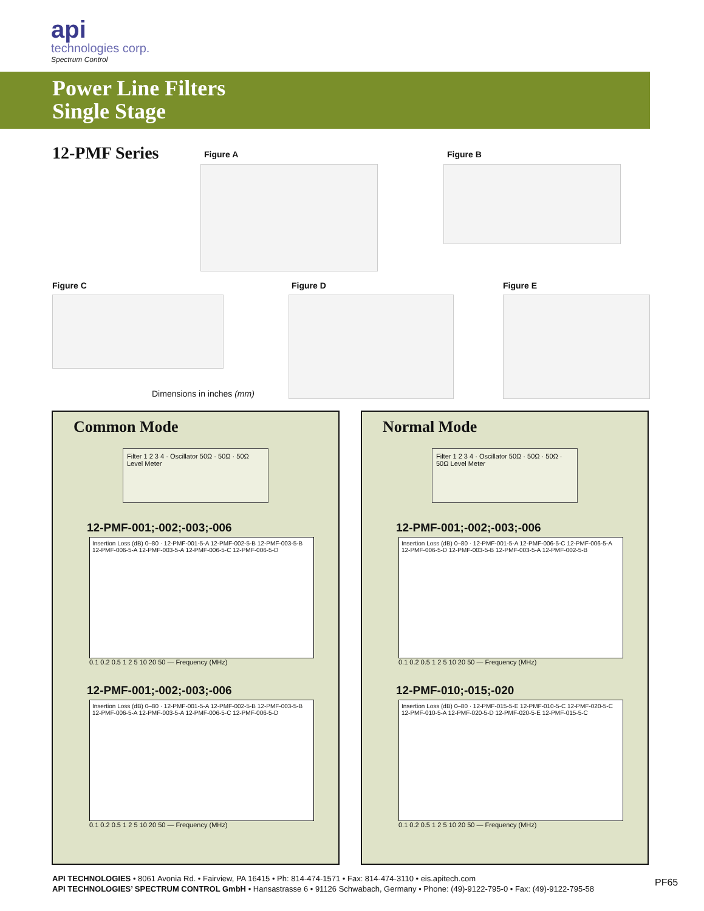api
technologies corp.
Spectrum Control
Power Line Filters
Single Stage
12-PMF Series Figure A Figure B
Figure C Figure D Figure E
Dimensions in inches (mm)
Common Mode
Filter 1 2 3 4 · Oscillator 50Ω · 50Ω · 50Ω Level Meter
12-PMF-001;-002;-003;-006
Insertion Loss (dB) 0–80 · 12-PMF-001-5-A 12-PMF-002-5-B 12-PMF-003-5-B 12-PMF-006-5-A 12-PMF-003-5-A 12-PMF-006-5-C 12-PMF-006-5-D
0.1 0.2 0.5 1 2 5 10 20 50 — Frequency (MHz)
12-PMF-001;-002;-003;-006
Insertion Loss (dB) 0–80 · 12-PMF-001-5-A 12-PMF-002-5-B 12-PMF-003-5-B 12-PMF-006-5-A 12-PMF-003-5-A 12-PMF-006-5-C 12-PMF-006-5-D
0.1 0.2 0.5 1 2 5 10 20 50 — Frequency (MHz)
Normal Mode
Filter 1 2 3 4 · Oscillator 50Ω · 50Ω · 50Ω · 50Ω Level Meter
12-PMF-001;-002;-003;-006
Insertion Loss (dB) 0–80 · 12-PMF-001-5-A 12-PMF-006-5-C 12-PMF-006-5-A 12-PMF-006-5-D 12-PMF-003-5-B 12-PMF-003-5-A 12-PMF-002-5-B
0.1 0.2 0.5 1 2 5 10 20 50 — Frequency (MHz)
12-PMF-010;-015;-020
Insertion Loss (dB) 0–80 · 12-PMF-015-5-E 12-PMF-010-5-C 12-PMF-020-5-C 12-PMF-010-5-A 12-PMF-020-5-D 12-PMF-020-5-E 12-PMF-015-5-C
0.1 0.2 0.5 1 2 5 10 20 50 — Frequency (MHz)
API TECHNOLOGIES • 8061 Avonia Rd. • Fairview, PA 16415 • Ph: 814-474-1571 • Fax: 814-474-3110 • eis.apitech.com
API TECHNOLOGIES’ SPECTRUM CONTROL GmbH • Hansastrasse 6 • 91126 Schwabach, Germany • Phone: (49)-9122-795-0 • Fax: (49)-9122-795-58
PF65